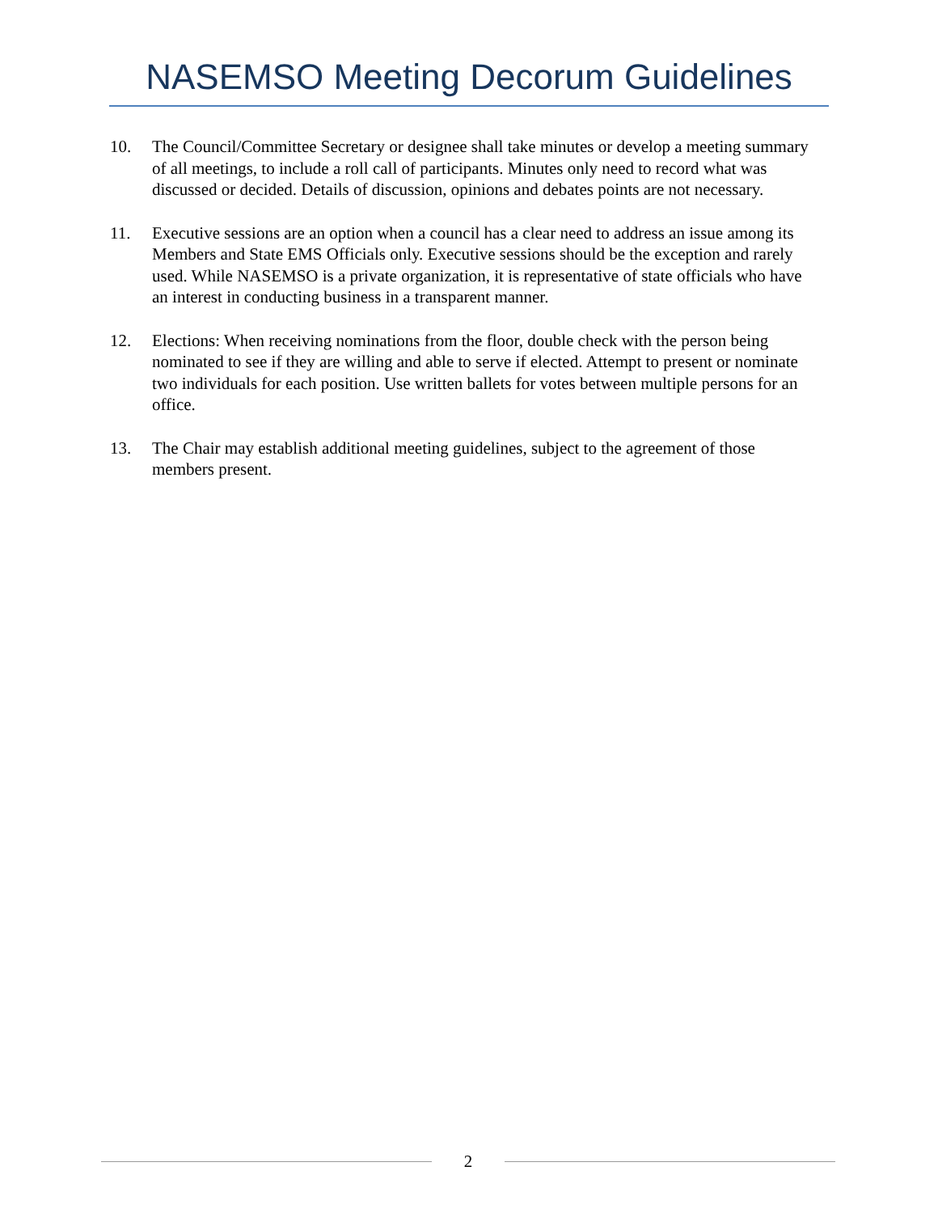NASEMSO Meeting Decorum Guidelines
10. The Council/Committee Secretary or designee shall take minutes or develop a meeting summary of all meetings, to include a roll call of participants. Minutes only need to record what was discussed or decided. Details of discussion, opinions and debates points are not necessary.
11. Executive sessions are an option when a council has a clear need to address an issue among its Members and State EMS Officials only. Executive sessions should be the exception and rarely used. While NASEMSO is a private organization, it is representative of state officials who have an interest in conducting business in a transparent manner.
12. Elections: When receiving nominations from the floor, double check with the person being nominated to see if they are willing and able to serve if elected. Attempt to present or nominate two individuals for each position. Use written ballets for votes between multiple persons for an office.
13. The Chair may establish additional meeting guidelines, subject to the agreement of those members present.
2